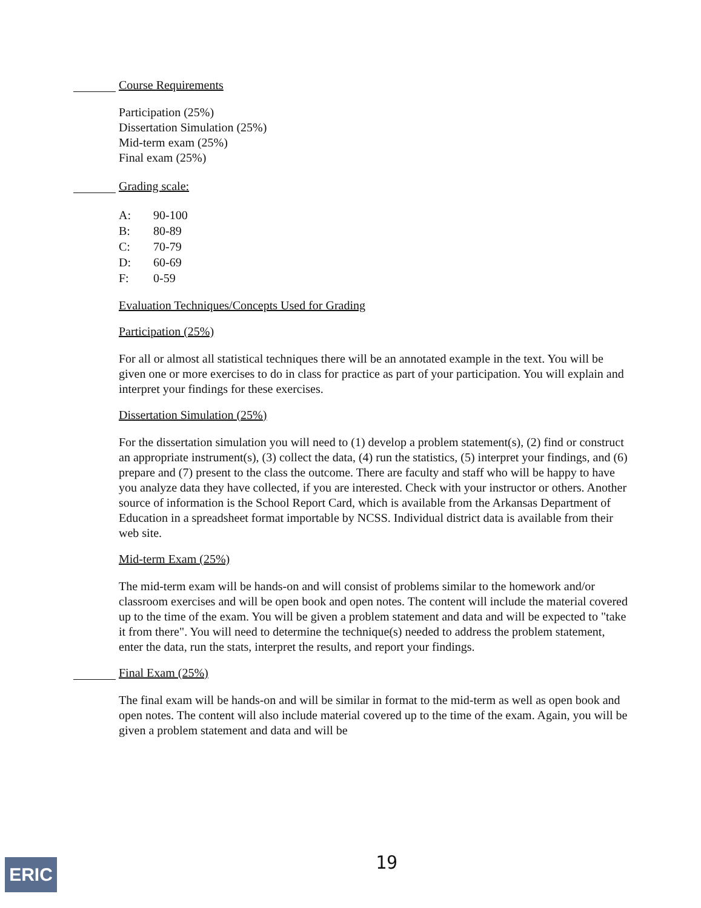Course Requirements
Participation (25%)
Dissertation Simulation (25%)
Mid-term exam (25%)
Final exam (25%)
Grading scale:
| A: | 90-100 |
| B: | 80-89 |
| C: | 70-79 |
| D: | 60-69 |
| F: | 0-59 |
Evaluation Techniques/Concepts Used for Grading
Participation (25%)
For all or almost all statistical techniques there will be an annotated example in the text. You will be given one or more exercises to do in class for practice as part of your participation. You will explain and interpret your findings for these exercises.
Dissertation Simulation (25%)
For the dissertation simulation you will need to (1) develop a problem statement(s), (2) find or construct an appropriate instrument(s), (3) collect the data, (4) run the statistics, (5) interpret your findings, and (6) prepare and (7) present to the class the outcome. There are faculty and staff who will be happy to have you analyze data they have collected, if you are interested. Check with your instructor or others. Another source of information is the School Report Card, which is available from the Arkansas Department of Education in a spreadsheet format importable by NCSS. Individual district data is available from their web site.
Mid-term Exam (25%)
The mid-term exam will be hands-on and will consist of problems similar to the homework and/or classroom exercises and will be open book and open notes. The content will include the material covered up to the time of the exam. You will be given a problem statement and data and will be expected to "take it from there". You will need to determine the technique(s) needed to address the problem statement, enter the data, run the stats, interpret the results, and report your findings.
Final Exam (25%)
The final exam will be hands-on and will be similar in format to the mid-term as well as open book and open notes. The content will also include material covered up to the time of the exam. Again, you will be given a problem statement and data and will be
ERIC 19